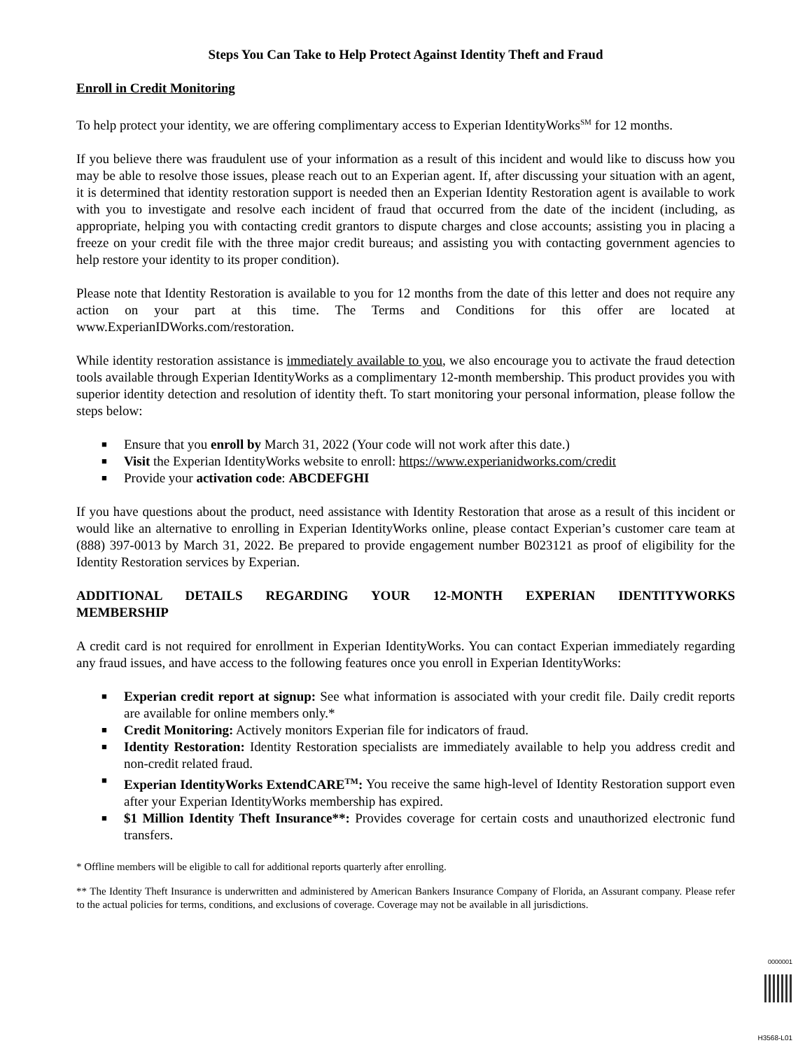Steps You Can Take to Help Protect Against Identity Theft and Fraud
Enroll in Credit Monitoring
To help protect your identity, we are offering complimentary access to Experian IdentityWorks<sup>SM</sup> for 12 months.
If you believe there was fraudulent use of your information as a result of this incident and would like to discuss how you may be able to resolve those issues, please reach out to an Experian agent. If, after discussing your situation with an agent, it is determined that identity restoration support is needed then an Experian Identity Restoration agent is available to work with you to investigate and resolve each incident of fraud that occurred from the date of the incident (including, as appropriate, helping you with contacting credit grantors to dispute charges and close accounts; assisting you in placing a freeze on your credit file with the three major credit bureaus; and assisting you with contacting government agencies to help restore your identity to its proper condition).
Please note that Identity Restoration is available to you for 12 months from the date of this letter and does not require any action on your part at this time. The Terms and Conditions for this offer are located at www.ExperianIDWorks.com/restoration.
While identity restoration assistance is immediately available to you, we also encourage you to activate the fraud detection tools available through Experian IdentityWorks as a complimentary 12-month membership. This product provides you with superior identity detection and resolution of identity theft. To start monitoring your personal information, please follow the steps below:
■ Ensure that you enroll by March 31, 2022 (Your code will not work after this date.)
■ Visit the Experian IdentityWorks website to enroll: https://www.experianidworks.com/credit
■ Provide your activation code: ABCDEFGHI
If you have questions about the product, need assistance with Identity Restoration that arose as a result of this incident or would like an alternative to enrolling in Experian IdentityWorks online, please contact Experian’s customer care team at (888) 397-0013 by March 31, 2022. Be prepared to provide engagement number B023121 as proof of eligibility for the Identity Restoration services by Experian.
ADDITIONAL DETAILS REGARDING YOUR 12-MONTH EXPERIAN IDENTITYWORKS MEMBERSHIP
A credit card is not required for enrollment in Experian IdentityWorks. You can contact Experian immediately regarding any fraud issues, and have access to the following features once you enroll in Experian IdentityWorks:
■ Experian credit report at signup: See what information is associated with your credit file. Daily credit reports are available for online members only.*
■ Credit Monitoring: Actively monitors Experian file for indicators of fraud.
■ Identity Restoration: Identity Restoration specialists are immediately available to help you address credit and non-credit related fraud.
■ Experian IdentityWorks ExtendCARE<sup>TM</sup>: You receive the same high-level of Identity Restoration support even after your Experian IdentityWorks membership has expired.
■ $1 Million Identity Theft Insurance**: Provides coverage for certain costs and unauthorized electronic fund transfers.
* Offline members will be eligible to call for additional reports quarterly after enrolling.
** The Identity Theft Insurance is underwritten and administered by American Bankers Insurance Company of Florida, an Assurant company. Please refer to the actual policies for terms, conditions, and exclusions of coverage. Coverage may not be available in all jurisdictions.
0000001
H3568-L01